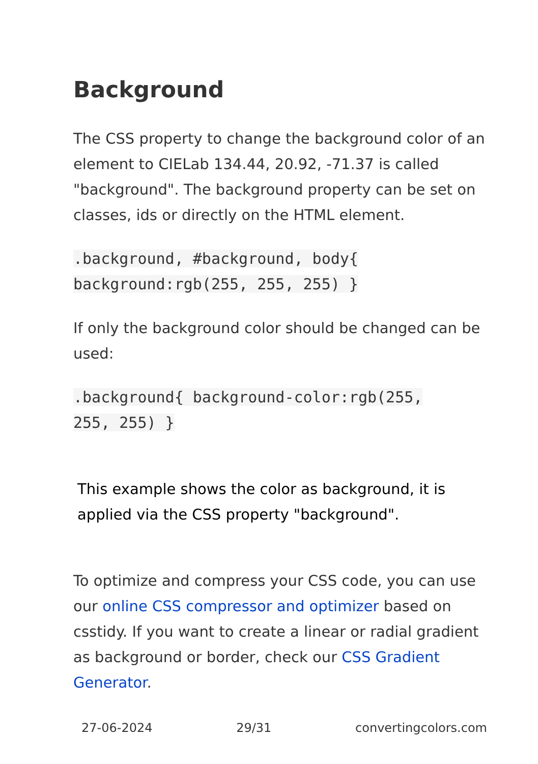Background
The CSS property to change the background color of an element to CIELab 134.44, 20.92, -71.37 is called "background". The background property can be set on classes, ids or directly on the HTML element.
.background, #background, body{ background:rgb(255, 255, 255) }
If only the background color should be changed can be used:
.background{ background-color:rgb(255, 255, 255) }
This example shows the color as background, it is applied via the CSS property "background".
To optimize and compress your CSS code, you can use our online CSS compressor and optimizer based on csstidy. If you want to create a linear or radial gradient as background or border, check our CSS Gradient Generator.
27-06-2024 29/31 convertingcolors.com